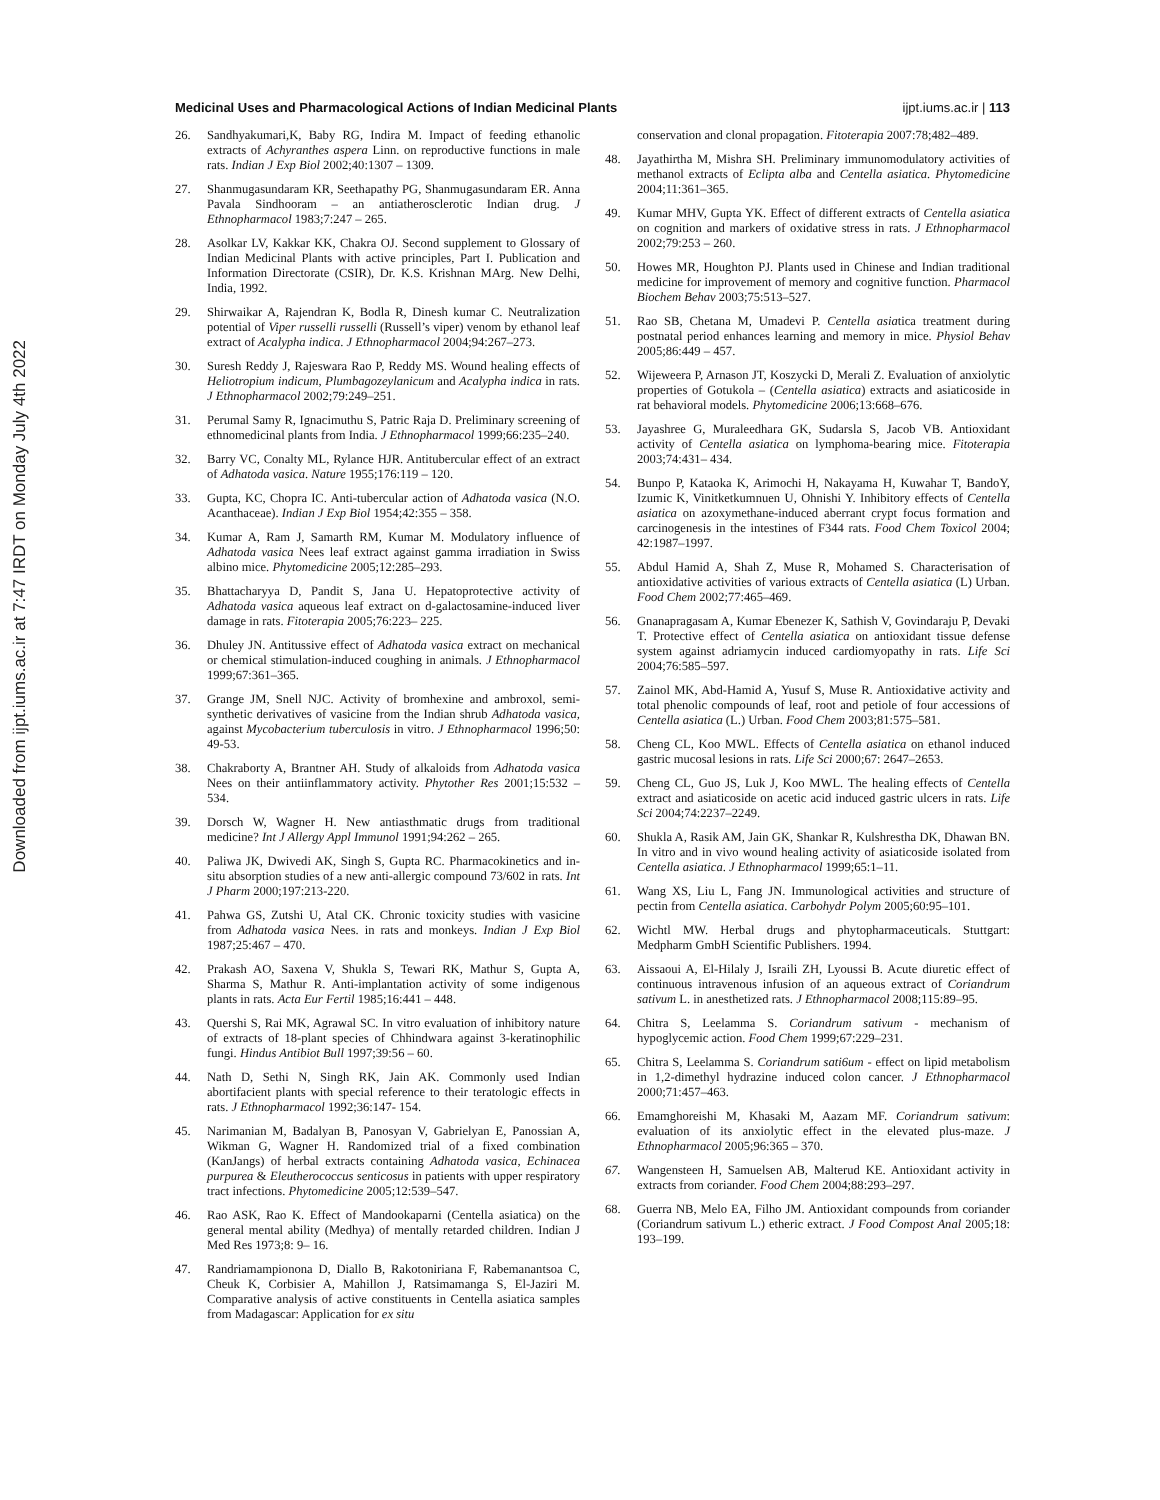Downloaded from ijpt.iums.ac.ir at 7:47 IRDT on Monday July 4th 2022
Medicinal Uses and Pharmacological Actions of Indian Medicinal Plants ijpt.iums.ac.ir | 113
26. Sandhyakumari,K, Baby RG, Indira M. Impact of feeding ethanolic extracts of Achyranthes aspera Linn. on reproductive functions in male rats. Indian J Exp Biol 2002;40:1307 – 1309.
27. Shanmugasundaram KR, Seethapathy PG, Shanmugasundaram ER. Anna Pavala Sindhooram – an antiatherosclerotic Indian drug. J Ethnopharmacol 1983;7:247 – 265.
28. Asolkar LV, Kakkar KK, Chakra OJ. Second supplement to Glossary of Indian Medicinal Plants with active principles, Part I. Publication and Information Directorate (CSIR), Dr. K.S. Krishnan MArg. New Delhi, India, 1992.
29. Shirwaikar A, Rajendran K, Bodla R, Dinesh kumar C. Neutralization potential of Viper russelli russelli (Russell’s viper) venom by ethanol leaf extract of Acalypha indica. J Ethnopharmacol 2004;94:267–273.
30. Suresh Reddy J, Rajeswara Rao P, Reddy MS. Wound healing effects of Heliotropium indicum, Plumbagozeylanicum and Acalypha indica in rats. J Ethnopharmacol 2002;79:249–251.
31. Perumal Samy R, Ignacimuthu S, Patric Raja D. Preliminary screening of ethnomedicinal plants from India. J Ethnopharmacol 1999;66:235–240.
32. Barry VC, Conalty ML, Rylance HJR. Antitubercular effect of an extract of Adhatoda vasica. Nature 1955;176:119 – 120.
33. Gupta, KC, Chopra IC. Anti-tubercular action of Adhatoda vasica (N.O. Acanthaceae). Indian J Exp Biol 1954;42:355 – 358.
34. Kumar A, Ram J, Samarth RM, Kumar M. Modulatory influence of Adhatoda vasica Nees leaf extract against gamma irradiation in Swiss albino mice. Phytomedicine 2005;12:285–293.
35. Bhattacharyya D, Pandit S, Jana U. Hepatoprotective activity of Adhatoda vasica aqueous leaf extract on d-galactosamine-induced liver damage in rats. Fitoterapia 2005;76:223– 225.
36. Dhuley JN. Antitussive effect of Adhatoda vasica extract on mechanical or chemical stimulation-induced coughing in animals. J Ethnopharmacol 1999;67:361–365.
37. Grange JM, Snell NJC. Activity of bromhexine and ambroxol, semi-synthetic derivatives of vasicine from the Indian shrub Adhatoda vasica, against Mycobacterium tuberculosis in vitro. J Ethnopharmacol 1996;50: 49-53.
38. Chakraborty A, Brantner AH. Study of alkaloids from Adhatoda vasica Nees on their antiinflammatory activity. Phytother Res 2001;15:532 – 534.
39. Dorsch W, Wagner H. New antiasthmatic drugs from traditional medicine? Int J Allergy Appl Immunol 1991;94:262 – 265.
40. Paliwa JK, Dwivedi AK, Singh S, Gupta RC. Pharmacokinetics and in-situ absorption studies of a new anti-allergic compound 73/602 in rats. Int J Pharm 2000;197:213-220.
41. Pahwa GS, Zutshi U, Atal CK. Chronic toxicity studies with vasicine from Adhatoda vasica Nees. in rats and monkeys. Indian J Exp Biol 1987;25:467 – 470.
42. Prakash AO, Saxena V, Shukla S, Tewari RK, Mathur S, Gupta A, Sharma S, Mathur R. Anti-implantation activity of some indigenous plants in rats. Acta Eur Fertil 1985;16:441 – 448.
43. Quershi S, Rai MK, Agrawal SC. In vitro evaluation of inhibitory nature of extracts of 18-plant species of Chhindwara against 3-keratinophilic fungi. Hindus Antibiot Bull 1997;39:56 – 60.
44. Nath D, Sethi N, Singh RK, Jain AK. Commonly used Indian abortifacient plants with special reference to their teratologic effects in rats. J Ethnopharmacol 1992;36:147- 154.
45. Narimanian M, Badalyan B, Panosyan V, Gabrielyan E, Panossian A, Wikman G, Wagner H. Randomized trial of a fixed combination (KanJangs) of herbal extracts containing Adhatoda vasica, Echinacea purpurea & Eleutherococcus senticosus in patients with upper respiratory tract infections. Phytomedicine 2005;12:539–547.
46. Rao ASK, Rao K. Effect of Mandookaparni (Centella asiatica) on the general mental ability (Medhya) of mentally retarded children. Indian J Med Res 1973;8: 9– 16.
47. Randriamampionona D, Diallo B, Rakotoniriana F, Rabemanantsoa C, Cheuk K, Corbisier A, Mahillon J, Ratsimamanga S, El-Jaziri M. Comparative analysis of active constituents in Centella asiatica samples from Madagascar: Application for ex situ
conservation and clonal propagation. Fitoterapia 2007:78;482–489.
48. Jayathirtha M, Mishra SH. Preliminary immunomodulatory activities of methanol extracts of Eclipta alba and Centella asiatica. Phytomedicine 2004;11:361–365.
49. Kumar MHV, Gupta YK. Effect of different extracts of Centella asiatica on cognition and markers of oxidative stress in rats. J Ethnopharmacol 2002;79:253 – 260.
50. Howes MR, Houghton PJ. Plants used in Chinese and Indian traditional medicine for improvement of memory and cognitive function. Pharmacol Biochem Behav 2003;75:513–527.
51. Rao SB, Chetana M, Umadevi P. Centella asiatica treatment during postnatal period enhances learning and memory in mice. Physiol Behav 2005;86:449 – 457.
52. Wijeweera P, Arnason JT, Koszycki D, Merali Z. Evaluation of anxiolytic properties of Gotukola – (Centella asiatica) extracts and asiaticoside in rat behavioral models. Phytomedicine 2006;13:668–676.
53. Jayashree G, Muraleedhara GK, Sudarsla S, Jacob VB. Antioxidant activity of Centella asiatica on lymphoma-bearing mice. Fitoterapia 2003;74:431– 434.
54. Bunpo P, Kataoka K, Arimochi H, Nakayama H, Kuwahar T, BandoY, Izumic K, Vinitketkumnuen U, Ohnishi Y. Inhibitory effects of Centella asiatica on azoxymethane-induced aberrant crypt focus formation and carcinogenesis in the intestines of F344 rats. Food Chem Toxicol 2004; 42:1987–1997.
55. Abdul Hamid A, Shah Z, Muse R, Mohamed S. Characterisation of antioxidative activities of various extracts of Centella asiatica (L) Urban. Food Chem 2002;77:465–469.
56. Gnanapragasam A, Kumar Ebenezer K, Sathish V, Govindaraju P, Devaki T. Protective effect of Centella asiatica on antioxidant tissue defense system against adriamycin induced cardiomyopathy in rats. Life Sci 2004;76:585–597.
57. Zainol MK, Abd-Hamid A, Yusuf S, Muse R. Antioxidative activity and total phenolic compounds of leaf, root and petiole of four accessions of Centella asiatica (L.) Urban. Food Chem 2003;81:575–581.
58. Cheng CL, Koo MWL. Effects of Centella asiatica on ethanol induced gastric mucosal lesions in rats. Life Sci 2000;67: 2647–2653.
59. Cheng CL, Guo JS, Luk J, Koo MWL. The healing effects of Centella extract and asiaticoside on acetic acid induced gastric ulcers in rats. Life Sci 2004;74:2237–2249.
60. Shukla A, Rasik AM, Jain GK, Shankar R, Kulshrestha DK, Dhawan BN. In vitro and in vivo wound healing activity of asiaticoside isolated from Centella asiatica. J Ethnopharmacol 1999;65:1–11.
61. Wang XS, Liu L, Fang JN. Immunological activities and structure of pectin from Centella asiatica. Carbohydr Polym 2005;60:95–101.
62. Wichtl MW. Herbal drugs and phytopharmaceuticals. Stuttgart: Medpharm GmbH Scientific Publishers. 1994.
63. Aissaoui A, El-Hilaly J, Israili ZH, Lyoussi B. Acute diuretic effect of continuous intravenous infusion of an aqueous extract of Coriandrum sativum L. in anesthetized rats. J Ethnopharmacol 2008;115:89–95.
64. Chitra S, Leelamma S. Coriandrum sativum - mechanism of hypoglycemic action. Food Chem 1999;67:229–231.
65. Chitra S, Leelamma S. Coriandrum sati6um - effect on lipid metabolism in 1,2-dimethyl hydrazine induced colon cancer. J Ethnopharmacol 2000;71:457–463.
66. Emamghoreishi M, Khasaki M, Aazam MF. Coriandrum sativum: evaluation of its anxiolytic effect in the elevated plus-maze. J Ethnopharmacol 2005;96:365 – 370.
67. Wangensteen H, Samuelsen AB, Malterud KE. Antioxidant activity in extracts from coriander. Food Chem 2004;88:293–297.
68. Guerra NB, Melo EA, Filho JM. Antioxidant compounds from coriander (Coriandrum sativum L.) etheric extract. J Food Compost Anal 2005;18: 193–199.